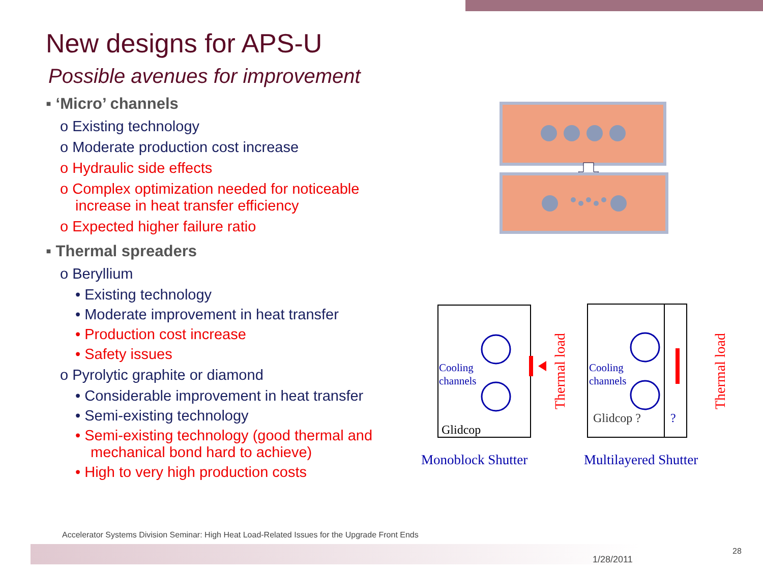New designs for APS-U
Possible avenues for improvement
▪ ‘Micro’ channels
o Existing technology
o Moderate production cost increase
o Hydraulic side effects
o Complex optimization needed for noticeable increase in heat transfer efficiency
o Expected higher failure ratio
▪ Thermal spreaders
o Beryllium
• Existing technology
• Moderate improvement in heat transfer
• Production cost increase
• Safety issues
o Pyrolytic graphite or diamond
• Considerable improvement in heat transfer
• Semi-existing technology
• Semi-existing technology (good thermal and mechanical bond hard to achieve)
• High to very high production costs
Cooling
channels
Glidcop
Thermal load
Monoblock Shutter
Cooling
channels
Glidcop ?
?
Thermal load
Multilayered Shutter
Accelerator Systems Division Seminar: High Heat Load-Related Issues for the Upgrade Front Ends
1/28/2011
28